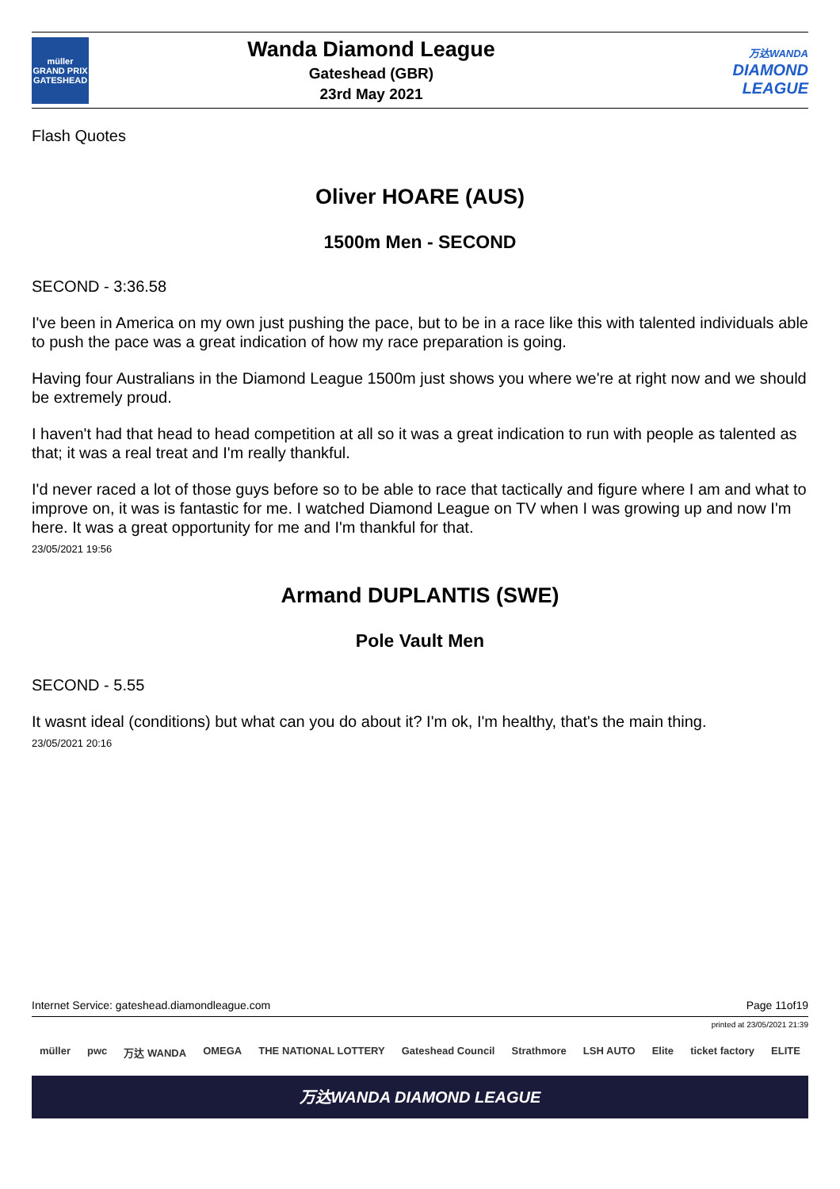müller
GRAND PRIX
GATESHEAD
Wanda Diamond League
Gateshead (GBR)
23rd May 2021
万达WANDA
DIAMOND
LEAGUE
Flash Quotes
Oliver HOARE (AUS)
1500m Men - SECOND
SECOND - 3:36.58
I've been in America on my own just pushing the pace, but to be in a race like this with talented individuals able to push the pace was a great indication of how my race preparation is going.
Having four Australians in the Diamond League 1500m just shows you where we're at right now and we should be extremely proud.
I haven't had that head to head competition at all so it was a great indication to run with people as talented as that; it was a real treat and I'm really thankful.
I'd never raced a lot of those guys before so to be able to race that tactically and figure where I am and what to improve on, it was is fantastic for me. I watched Diamond League on TV when I was growing up and now I'm here. It was a great opportunity for me and I'm thankful for that.
23/05/2021 19:56
Armand DUPLANTIS (SWE)
Pole Vault Men
SECOND - 5.55
It wasnt ideal (conditions) but what can you do about it? I'm ok, I'm healthy, that's the main thing.
23/05/2021 20:16
Internet Service: gateshead.diamondleague.com Page 11of19
printed at 23/05/2021 21:39
müller pwc 万达 WANDA OMEGA THE NATIONAL LOTTERY Gateshead Council Strathmore LSH AUTO Elite ticket factory ELITE
万达WANDA DIAMOND LEAGUE